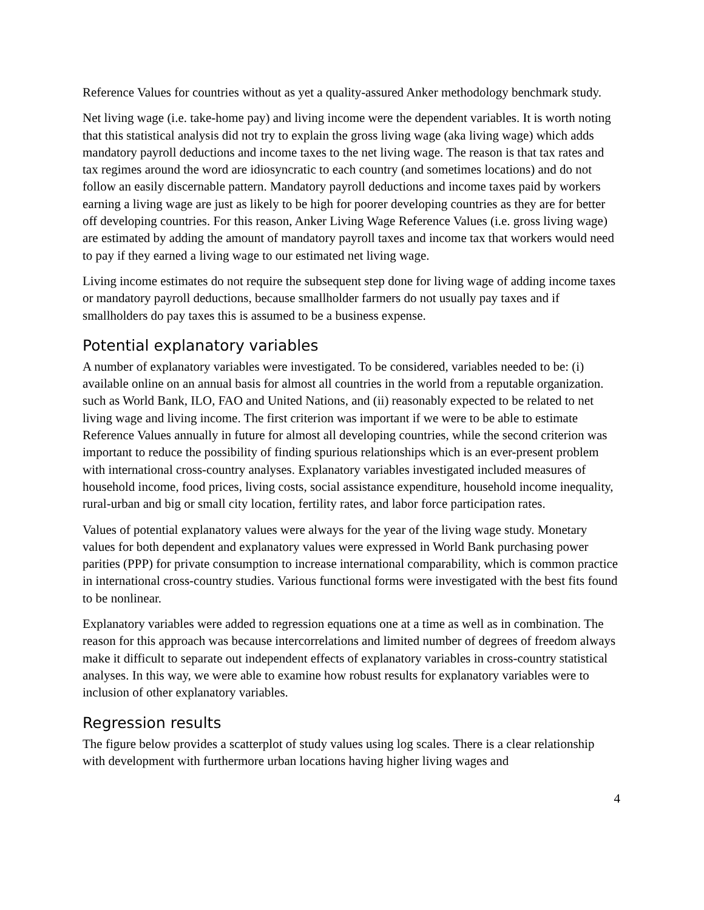Reference Values for countries without as yet a quality-assured Anker methodology benchmark study.
Net living wage (i.e. take-home pay) and living income were the dependent variables. It is worth noting that this statistical analysis did not try to explain the gross living wage (aka living wage) which adds mandatory payroll deductions and income taxes to the net living wage. The reason is that tax rates and tax regimes around the word are idiosyncratic to each country (and sometimes locations) and do not follow an easily discernable pattern. Mandatory payroll deductions and income taxes paid by workers earning a living wage are just as likely to be high for poorer developing countries as they are for better off developing countries. For this reason, Anker Living Wage Reference Values (i.e. gross living wage) are estimated by adding the amount of mandatory payroll taxes and income tax that workers would need to pay if they earned a living wage to our estimated net living wage.
Living income estimates do not require the subsequent step done for living wage of adding income taxes or mandatory payroll deductions, because smallholder farmers do not usually pay taxes and if smallholders do pay taxes this is assumed to be a business expense.
Potential explanatory variables
A number of explanatory variables were investigated. To be considered, variables needed to be: (i) available online on an annual basis for almost all countries in the world from a reputable organization. such as World Bank, ILO, FAO and United Nations, and (ii) reasonably expected to be related to net living wage and living income. The first criterion was important if we were to be able to estimate Reference Values annually in future for almost all developing countries, while the second criterion was important to reduce the possibility of finding spurious relationships which is an ever-present problem with international cross-country analyses. Explanatory variables investigated included measures of household income, food prices, living costs, social assistance expenditure, household income inequality, rural-urban and big or small city location, fertility rates, and labor force participation rates.
Values of potential explanatory values were always for the year of the living wage study. Monetary values for both dependent and explanatory values were expressed in World Bank purchasing power parities (PPP) for private consumption to increase international comparability, which is common practice in international cross-country studies. Various functional forms were investigated with the best fits found to be nonlinear.
Explanatory variables were added to regression equations one at a time as well as in combination. The reason for this approach was because intercorrelations and limited number of degrees of freedom always make it difficult to separate out independent effects of explanatory variables in cross-country statistical analyses. In this way, we were able to examine how robust results for explanatory variables were to inclusion of other explanatory variables.
Regression results
The figure below provides a scatterplot of study values using log scales. There is a clear relationship with development with furthermore urban locations having higher living wages and
4